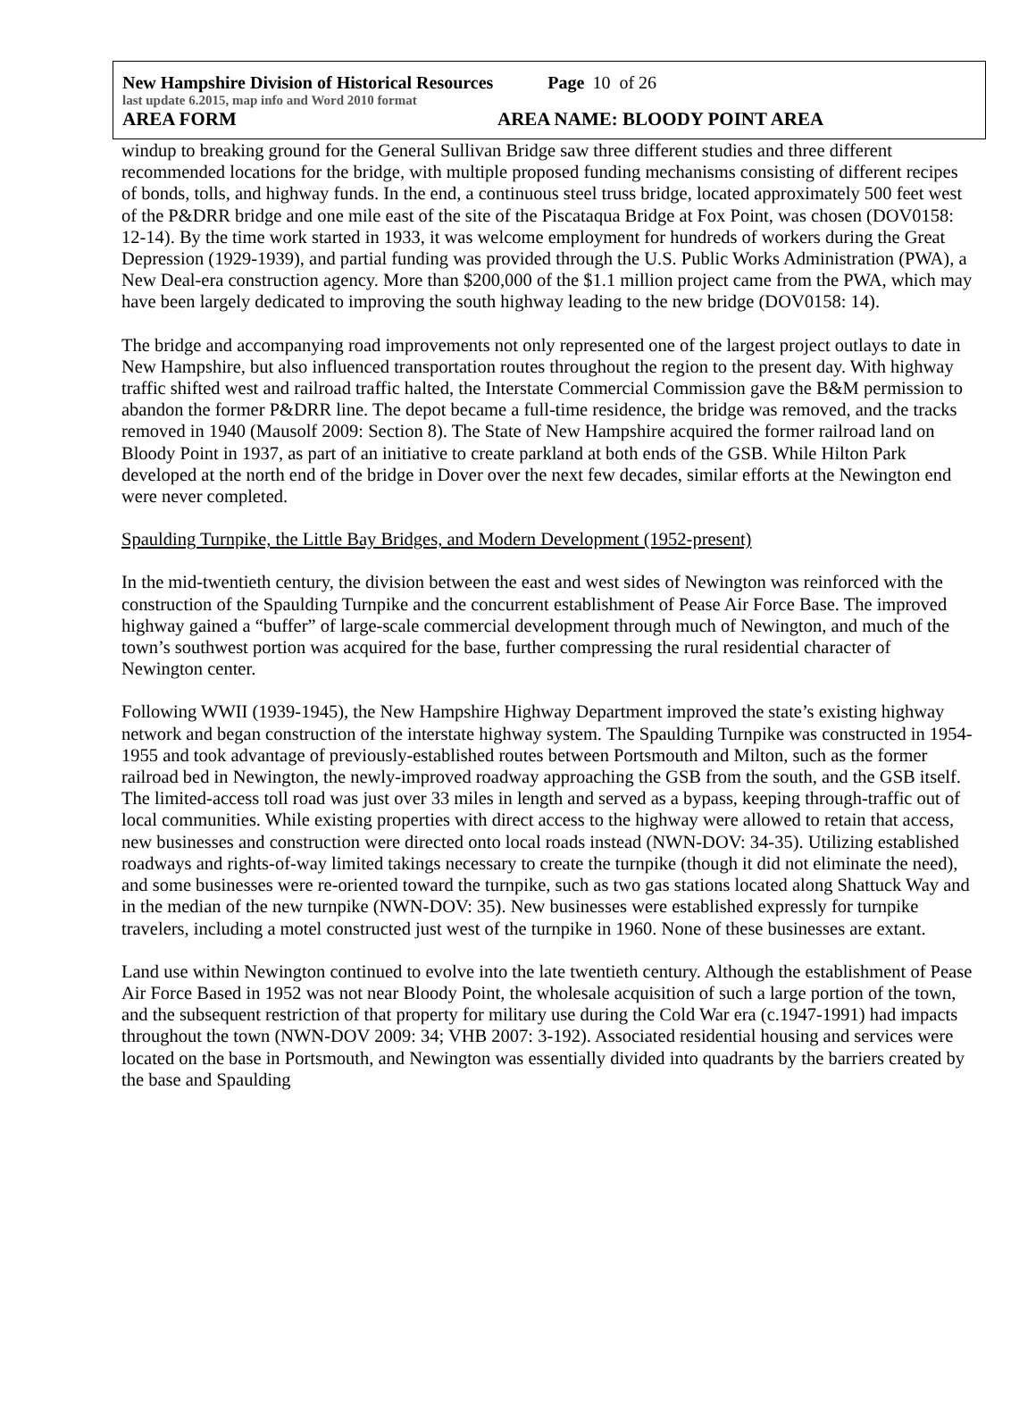New Hampshire Division of Historical Resources Page 10 of 26
last update 6.2015, map info and Word 2010 format
AREA FORM AREA NAME: BLOODY POINT AREA
windup to breaking ground for the General Sullivan Bridge saw three different studies and three different recommended locations for the bridge, with multiple proposed funding mechanisms consisting of different recipes of bonds, tolls, and highway funds. In the end, a continuous steel truss bridge, located approximately 500 feet west of the P&DRR bridge and one mile east of the site of the Piscataqua Bridge at Fox Point, was chosen (DOV0158: 12-14). By the time work started in 1933, it was welcome employment for hundreds of workers during the Great Depression (1929-1939), and partial funding was provided through the U.S. Public Works Administration (PWA), a New Deal-era construction agency. More than $200,000 of the $1.1 million project came from the PWA, which may have been largely dedicated to improving the south highway leading to the new bridge (DOV0158: 14).
The bridge and accompanying road improvements not only represented one of the largest project outlays to date in New Hampshire, but also influenced transportation routes throughout the region to the present day. With highway traffic shifted west and railroad traffic halted, the Interstate Commercial Commission gave the B&M permission to abandon the former P&DRR line. The depot became a full-time residence, the bridge was removed, and the tracks removed in 1940 (Mausolf 2009: Section 8). The State of New Hampshire acquired the former railroad land on Bloody Point in 1937, as part of an initiative to create parkland at both ends of the GSB. While Hilton Park developed at the north end of the bridge in Dover over the next few decades, similar efforts at the Newington end were never completed.
Spaulding Turnpike, the Little Bay Bridges, and Modern Development (1952-present)
In the mid-twentieth century, the division between the east and west sides of Newington was reinforced with the construction of the Spaulding Turnpike and the concurrent establishment of Pease Air Force Base. The improved highway gained a “buffer” of large-scale commercial development through much of Newington, and much of the town’s southwest portion was acquired for the base, further compressing the rural residential character of Newington center.
Following WWII (1939-1945), the New Hampshire Highway Department improved the state’s existing highway network and began construction of the interstate highway system. The Spaulding Turnpike was constructed in 1954-1955 and took advantage of previously-established routes between Portsmouth and Milton, such as the former railroad bed in Newington, the newly-improved roadway approaching the GSB from the south, and the GSB itself. The limited-access toll road was just over 33 miles in length and served as a bypass, keeping through-traffic out of local communities. While existing properties with direct access to the highway were allowed to retain that access, new businesses and construction were directed onto local roads instead (NWN-DOV: 34-35). Utilizing established roadways and rights-of-way limited takings necessary to create the turnpike (though it did not eliminate the need), and some businesses were re-oriented toward the turnpike, such as two gas stations located along Shattuck Way and in the median of the new turnpike (NWN-DOV: 35). New businesses were established expressly for turnpike travelers, including a motel constructed just west of the turnpike in 1960. None of these businesses are extant.
Land use within Newington continued to evolve into the late twentieth century. Although the establishment of Pease Air Force Based in 1952 was not near Bloody Point, the wholesale acquisition of such a large portion of the town, and the subsequent restriction of that property for military use during the Cold War era (c.1947-1991) had impacts throughout the town (NWN-DOV 2009: 34; VHB 2007: 3-192). Associated residential housing and services were located on the base in Portsmouth, and Newington was essentially divided into quadrants by the barriers created by the base and Spaulding